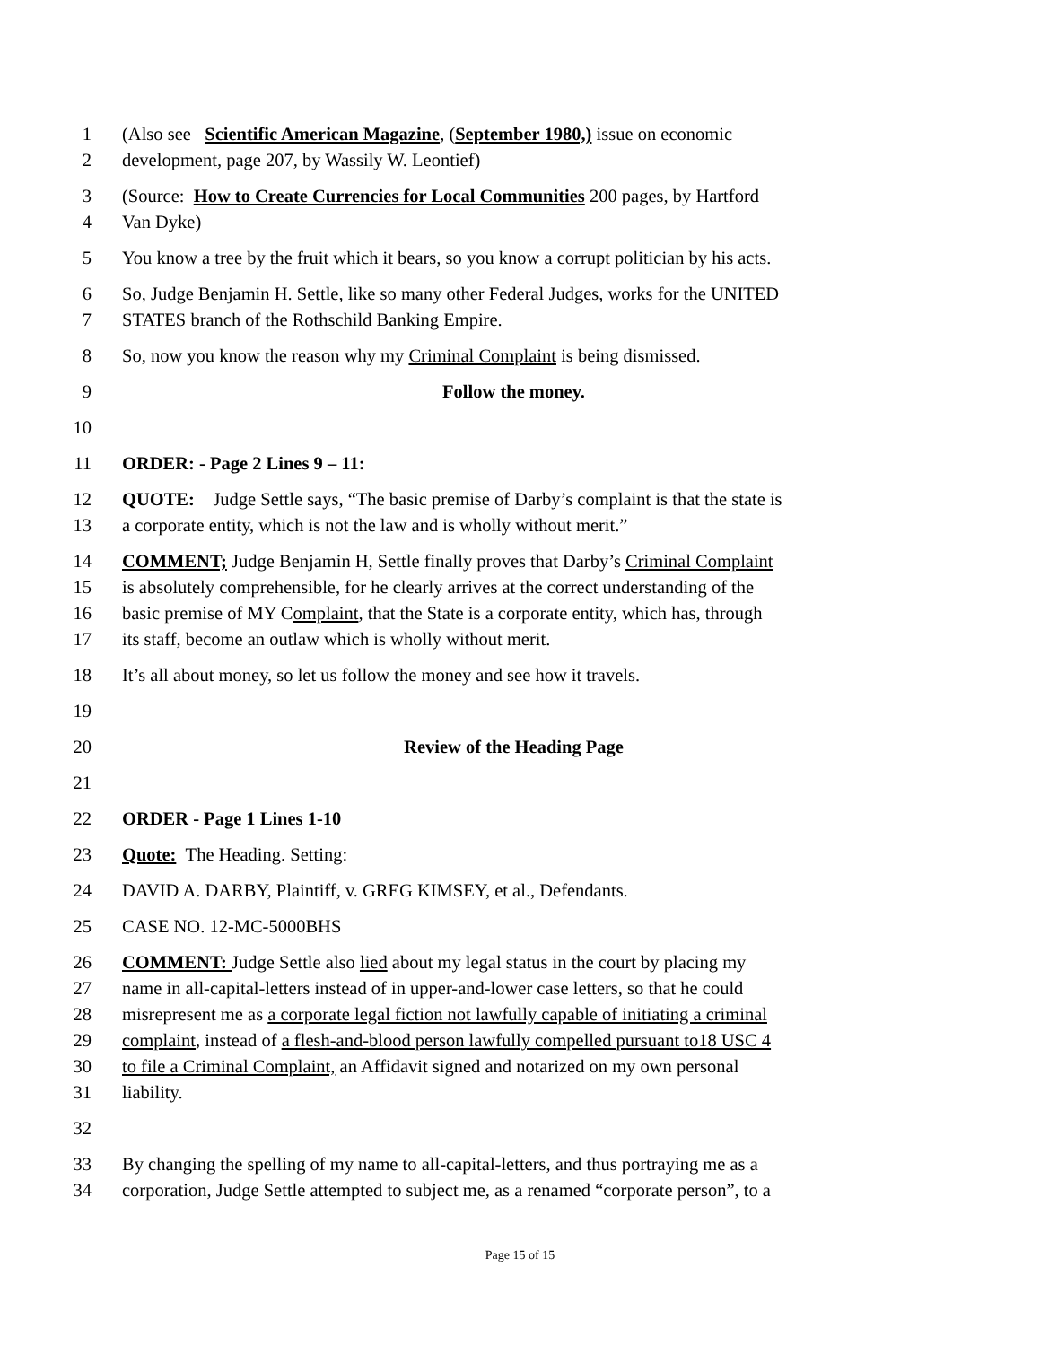1 (Also see Scientific American Magazine, (September 1980,) issue on economic
2 development, page 207, by Wassily W. Leontief)
3 (Source: How to Create Currencies for Local Communities 200 pages, by Hartford
4 Van Dyke)
5 You know a tree by the fruit which it bears, so you know a corrupt politician by his acts.
6 So, Judge Benjamin H. Settle, like so many other Federal Judges, works for the UNITED
7 STATES branch of the Rothschild Banking Empire.
8 So, now you know the reason why my Criminal Complaint is being dismissed.
9 Follow the money.
10
11 ORDER: - Page 2 Lines 9 – 11:
12 QUOTE: Judge Settle says, “The basic premise of Darby’s complaint is that the state is
13 a corporate entity, which is not the law and is wholly without merit.”
14 COMMENT; Judge Benjamin H, Settle finally proves that Darby’s Criminal Complaint
15 is absolutely comprehensible, for he clearly arrives at the correct understanding of the
16 basic premise of MY Complaint, that the State is a corporate entity, which has, through
17 its staff, become an outlaw which is wholly without merit.
18 It’s all about money, so let us follow the money and see how it travels.
19
20 Review of the Heading Page
21
22 ORDER - Page 1 Lines 1-10
23 Quote: The Heading. Setting:
24 DAVID A. DARBY, Plaintiff, v. GREG KIMSEY, et al., Defendants.
25 CASE NO. 12-MC-5000BHS
26 COMMENT: Judge Settle also lied about my legal status in the court by placing my
27 name in all-capital-letters instead of in upper-and-lower case letters, so that he could
28 misrepresent me as a corporate legal fiction not lawfully capable of initiating a criminal
29 complaint, instead of a flesh-and-blood person lawfully compelled pursuant to18 USC 4
30 to file a Criminal Complaint, an Affidavit signed and notarized on my own personal
31 liability.
32
33 By changing the spelling of my name to all-capital-letters, and thus portraying me as a
34 corporation, Judge Settle attempted to subject me, as a renamed “corporate person”, to a
Page 15 of 15